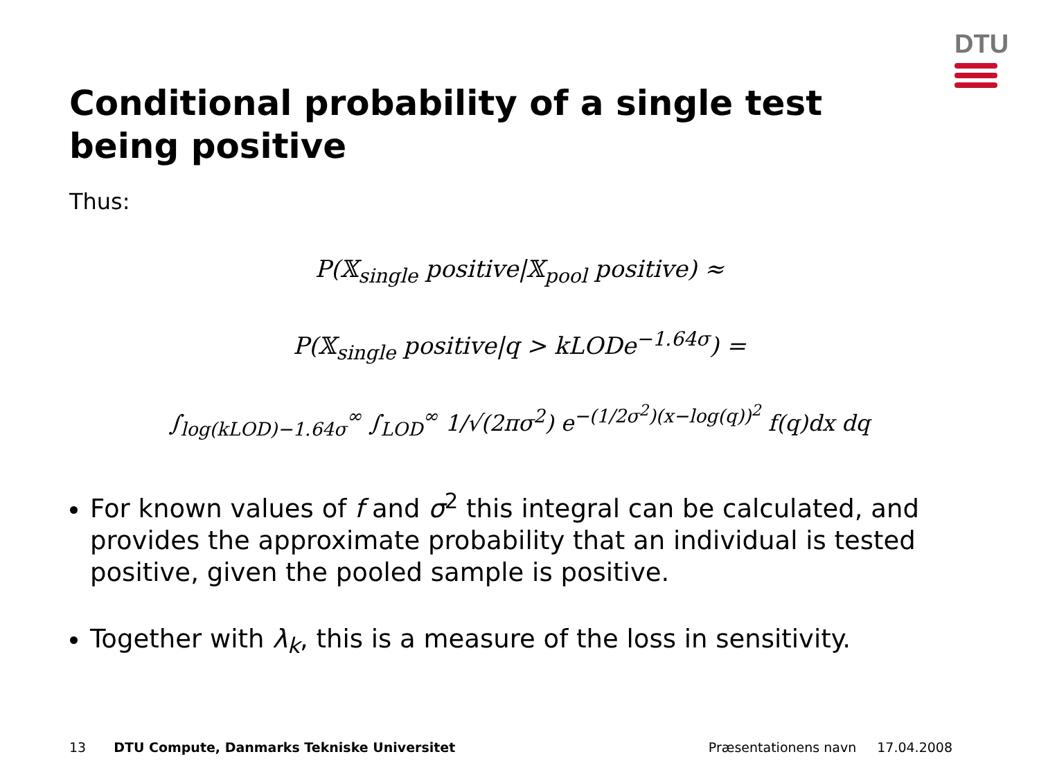DTU
Conditional probability of a single test being positive
Thus:
P(𝕏<sub>single</sub> positive|𝕏<sub>pool</sub> positive) ≈
P(𝕏<sub>single</sub> positive|q > kLODe<sup>−1.64σ</sup>) =
∫<sub>log(kLOD)−1.64σ</sub><sup>∞</sup> ∫<sub>LOD</sub><sup>∞</sup> 1/√(2πσ<sup>2</sup>) e<sup>−(1/2σ<sup>2</sup>)(x−log(q))<sup>2</sup></sup> f(q)dx dq
For known values of f and σ<sup>2</sup> this integral can be calculated, and provides the approximate probability that an individual is tested positive, given the pooled sample is positive.
Together with λ<sub>k</sub>, this is a measure of the loss in sensitivity.
13 DTU Compute, Danmarks Tekniske Universitet Præsentationens navn 17.04.2008